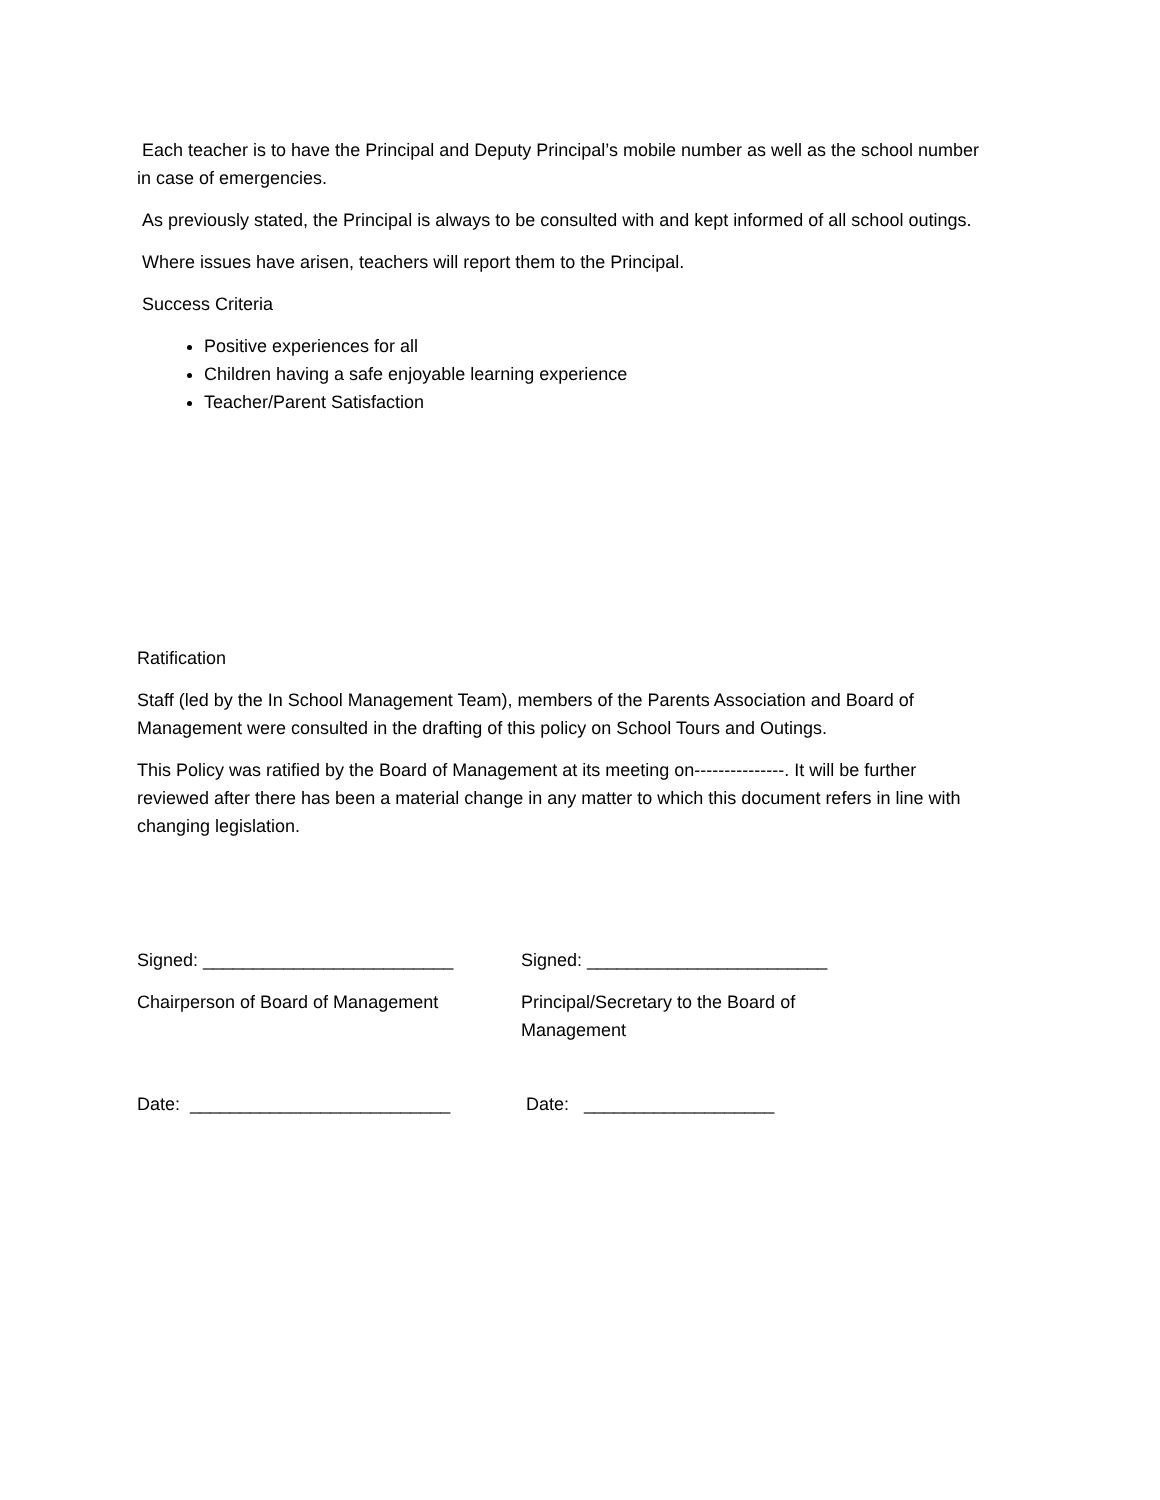Each teacher is to have the Principal and Deputy Principal’s mobile number as well as the school number in case of emergencies.
As previously stated, the Principal is always to be consulted with and kept informed of all school outings.
Where issues have arisen, teachers will report them to the Principal.
Success Criteria
Positive experiences for all
Children having a safe enjoyable learning experience
Teacher/Parent Satisfaction
Ratification
Staff (led by the In School Management Team), members of the Parents Association and Board of Management were consulted in the drafting of this policy on School Tours and Outings.
This Policy was ratified by the Board of Management at its meeting on---------------. It will be further reviewed after there has been a material change in any matter to which this document refers in line with changing legislation.
Signed: _________________________ Signed: ________________________
Chairperson of Board of Management Principal/Secretary to the Board of Management
Date: __________________________ Date: ___________________